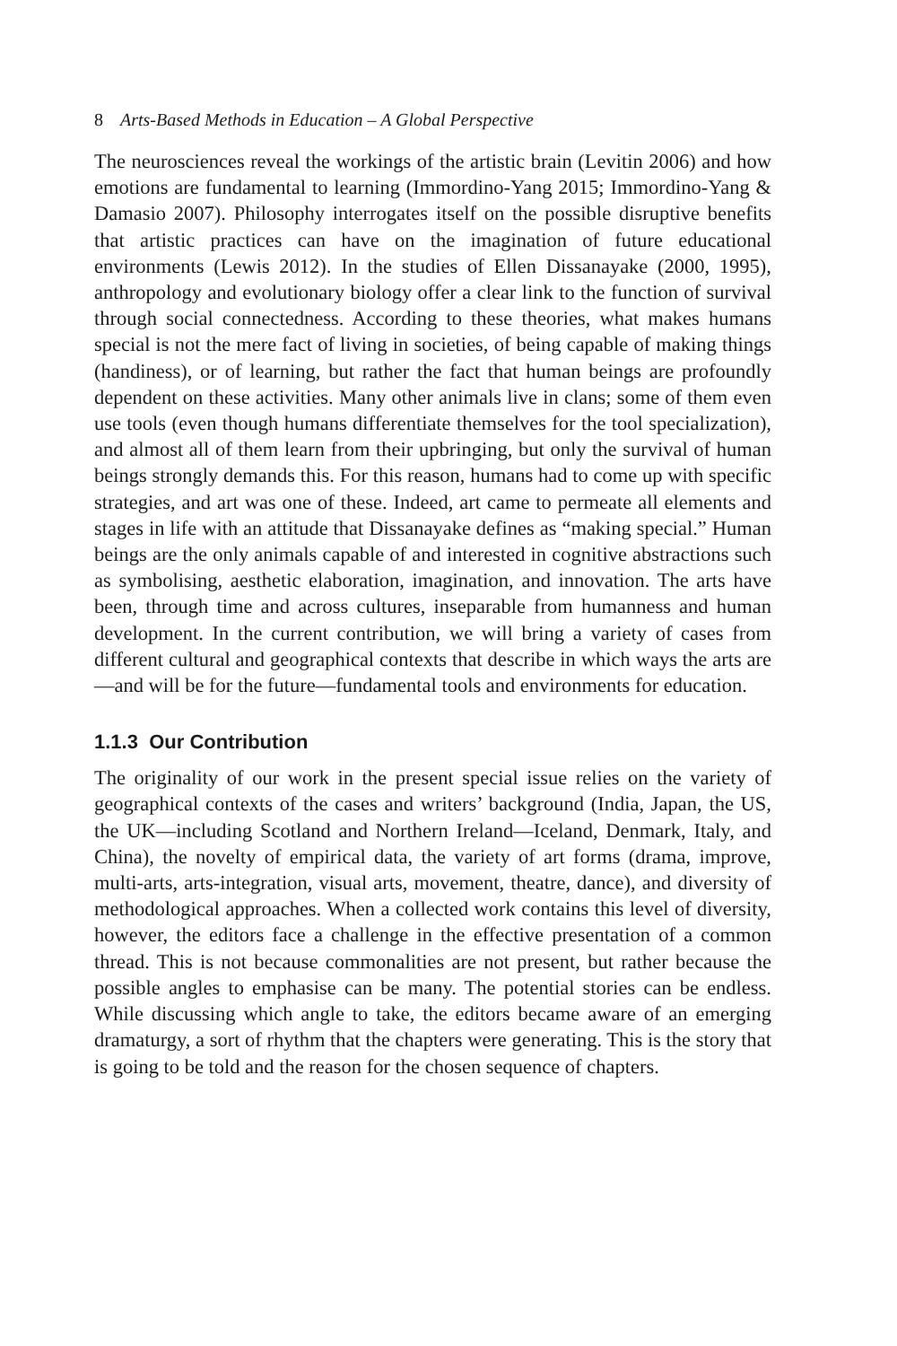8 Arts-Based Methods in Education – A Global Perspective
The neurosciences reveal the workings of the artistic brain (Levitin 2006) and how emotions are fundamental to learning (Immordino-Yang 2015; Immordino-Yang & Damasio 2007). Philosophy interrogates itself on the possible disruptive benefits that artistic practices can have on the imagination of future educational environments (Lewis 2012). In the studies of Ellen Dissanayake (2000, 1995), anthropology and evolutionary biology offer a clear link to the function of survival through social connectedness. According to these theories, what makes humans special is not the mere fact of living in societies, of being capable of making things (handiness), or of learning, but rather the fact that human beings are profoundly dependent on these activities. Many other animals live in clans; some of them even use tools (even though humans differentiate themselves for the tool specialization), and almost all of them learn from their upbringing, but only the survival of human beings strongly demands this. For this reason, humans had to come up with specific strategies, and art was one of these. Indeed, art came to permeate all elements and stages in life with an attitude that Dissanayake defines as “making special.” Human beings are the only animals capable of and interested in cognitive abstractions such as symbolising, aesthetic elaboration, imagination, and innovation. The arts have been, through time and across cultures, inseparable from humanness and human development. In the current contribution, we will bring a variety of cases from different cultural and geographical contexts that describe in which ways the arts are—and will be for the future—fundamental tools and environments for education.
1.1.3 Our Contribution
The originality of our work in the present special issue relies on the variety of geographical contexts of the cases and writers’ background (India, Japan, the US, the UK—including Scotland and Northern Ireland—Iceland, Denmark, Italy, and China), the novelty of empirical data, the variety of art forms (drama, improve, multi-arts, arts-integration, visual arts, movement, theatre, dance), and diversity of methodological approaches. When a collected work contains this level of diversity, however, the editors face a challenge in the effective presentation of a common thread. This is not because commonalities are not present, but rather because the possible angles to emphasise can be many. The potential stories can be endless. While discussing which angle to take, the editors became aware of an emerging dramaturgy, a sort of rhythm that the chapters were generating. This is the story that is going to be told and the reason for the chosen sequence of chapters.